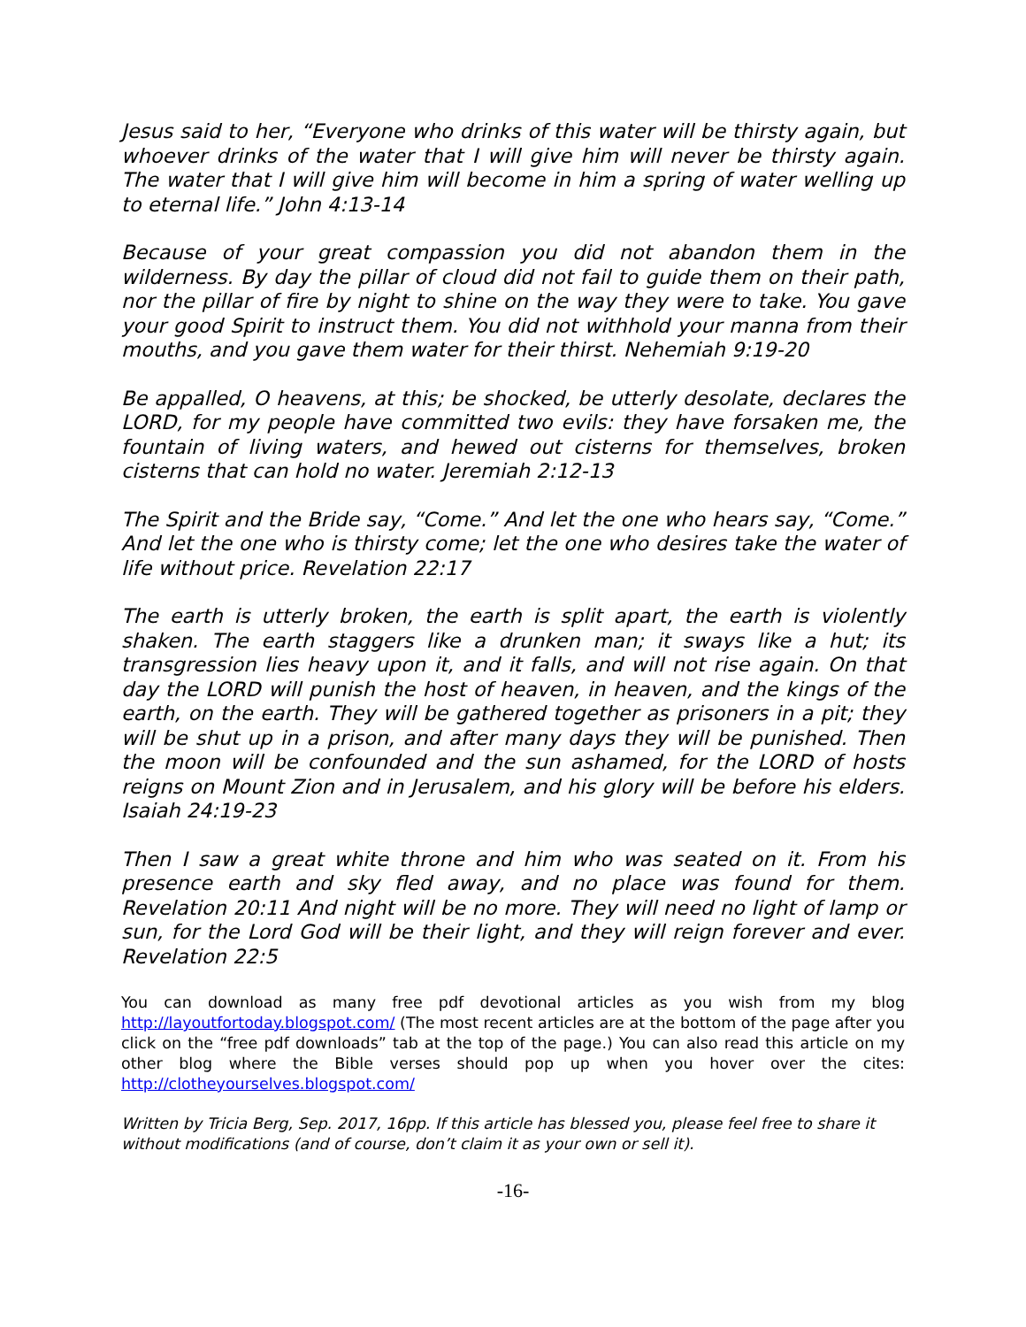Jesus said to her, “Everyone who drinks of this water will be thirsty again, but whoever drinks of the water that I will give him will never be thirsty again. The water that I will give him will become in him a spring of water welling up to eternal life.” John 4:13-14
Because of your great compassion you did not abandon them in the wilderness. By day the pillar of cloud did not fail to guide them on their path, nor the pillar of fire by night to shine on the way they were to take. You gave your good Spirit to instruct them. You did not withhold your manna from their mouths, and you gave them water for their thirst. Nehemiah 9:19-20
Be appalled, O heavens, at this; be shocked, be utterly desolate, declares the LORD, for my people have committed two evils: they have forsaken me, the fountain of living waters, and hewed out cisterns for themselves, broken cisterns that can hold no water. Jeremiah 2:12-13
The Spirit and the Bride say, “Come.” And let the one who hears say, “Come.” And let the one who is thirsty come; let the one who desires take the water of life without price. Revelation 22:17
The earth is utterly broken, the earth is split apart, the earth is violently shaken. The earth staggers like a drunken man; it sways like a hut; its transgression lies heavy upon it, and it falls, and will not rise again. On that day the LORD will punish the host of heaven, in heaven, and the kings of the earth, on the earth. They will be gathered together as prisoners in a pit; they will be shut up in a prison, and after many days they will be punished. Then the moon will be confounded and the sun ashamed, for the LORD of hosts reigns on Mount Zion and in Jerusalem, and his glory will be before his elders. Isaiah 24:19-23
Then I saw a great white throne and him who was seated on it. From his presence earth and sky fled away, and no place was found for them. Revelation 20:11 And night will be no more. They will need no light of lamp or sun, for the Lord God will be their light, and they will reign forever and ever. Revelation 22:5
You can download as many free pdf devotional articles as you wish from my blog http://layoutfortoday.blogspot.com/ (The most recent articles are at the bottom of the page after you click on the “free pdf downloads” tab at the top of the page.) You can also read this article on my other blog where the Bible verses should pop up when you hover over the cites: http://clotheyourselves.blogspot.com/
Written by Tricia Berg, Sep. 2017, 16pp. If this article has blessed you, please feel free to share it without modifications (and of course, don’t claim it as your own or sell it).
-16-